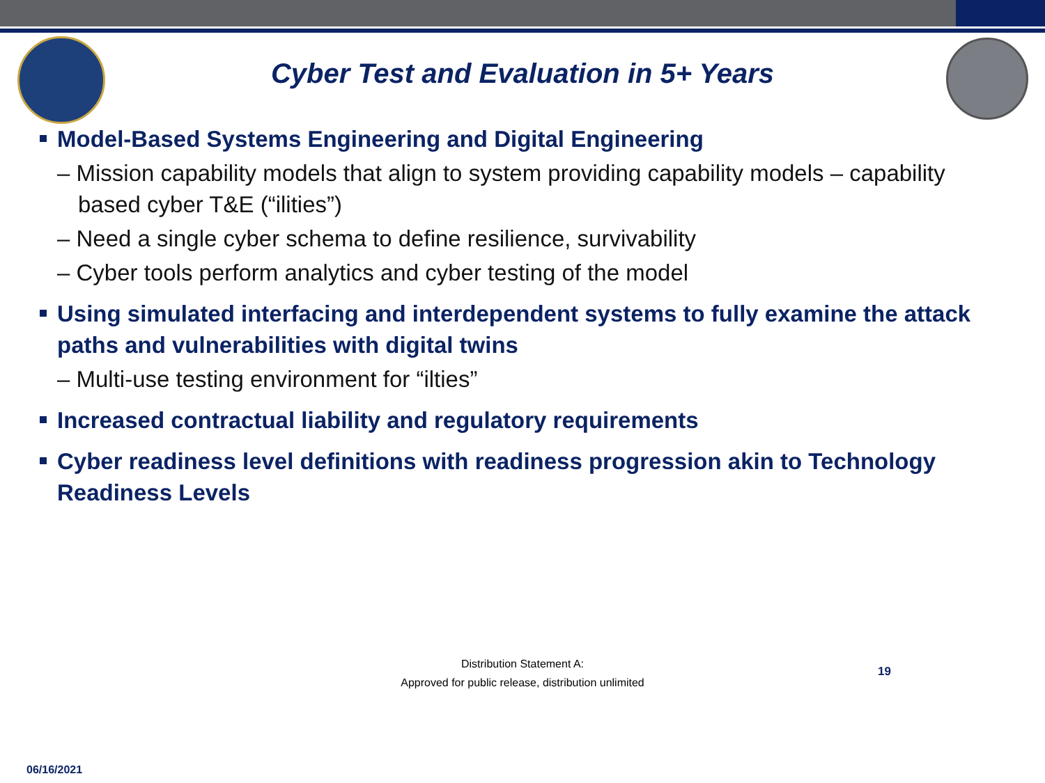Cyber Test and Evaluation in 5+ Years
Model-Based Systems Engineering and Digital Engineering
– Mission capability models that align to system providing capability models – capability based cyber T&E (“ilities”)
– Need a single cyber schema to define resilience, survivability
– Cyber tools perform analytics and cyber testing of the model
Using simulated interfacing and interdependent systems to fully examine the attack paths and vulnerabilities with digital twins
– Multi-use testing environment for “ilties”
Increased contractual liability and regulatory requirements
Cyber readiness level definitions with readiness progression akin to Technology Readiness Levels
Distribution Statement A:
Approved for public release, distribution unlimited
19
06/16/2021